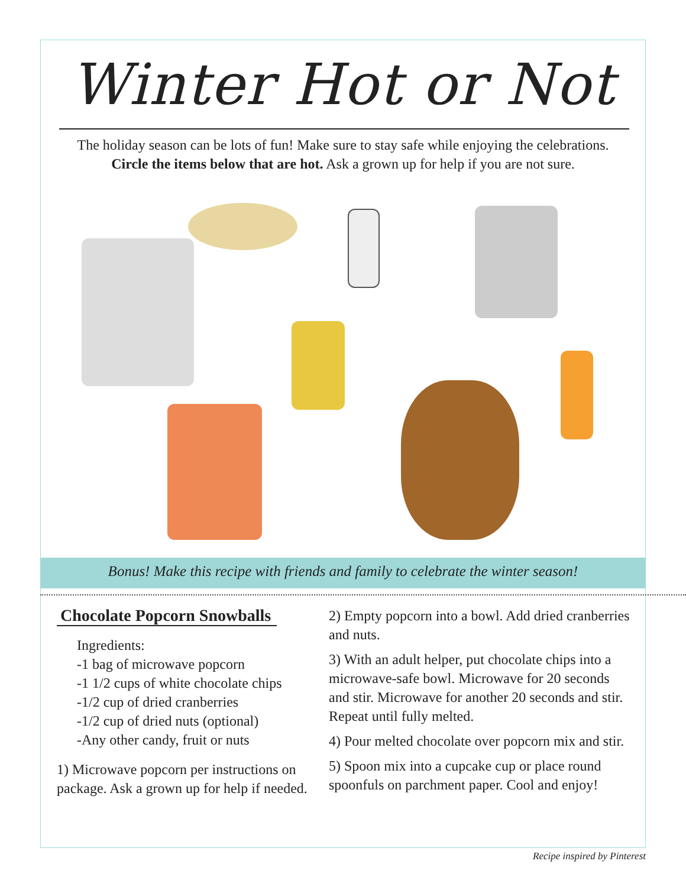Winter Hot or Not
The holiday season can be lots of fun! Make sure to stay safe while enjoying the celebrations. Circle the items below that are hot. Ask a grown up for help if you are not sure.
Bonus! Make this recipe with friends and family to celebrate the winter season!
Chocolate Popcorn Snowballs
Ingredients:
-1 bag of microwave popcorn
-1 1/2 cups of white chocolate chips
-1/2 cup of dried cranberries
-1/2 cup of dried nuts (optional)
-Any other candy, fruit or nuts
1) Microwave popcorn per instructions on package. Ask a grown up for help if needed.
2) Empty popcorn into a bowl. Add dried cranberries and nuts.
3) With an adult helper, put chocolate chips into a microwave-safe bowl. Microwave for 20 seconds and stir. Microwave for another 20 seconds and stir. Repeat until fully melted.
4) Pour melted chocolate over popcorn mix and stir.
5) Spoon mix into a cupcake cup or place round spoonfuls on parchment paper. Cool and enjoy!
Recipe inspired by Pinterest